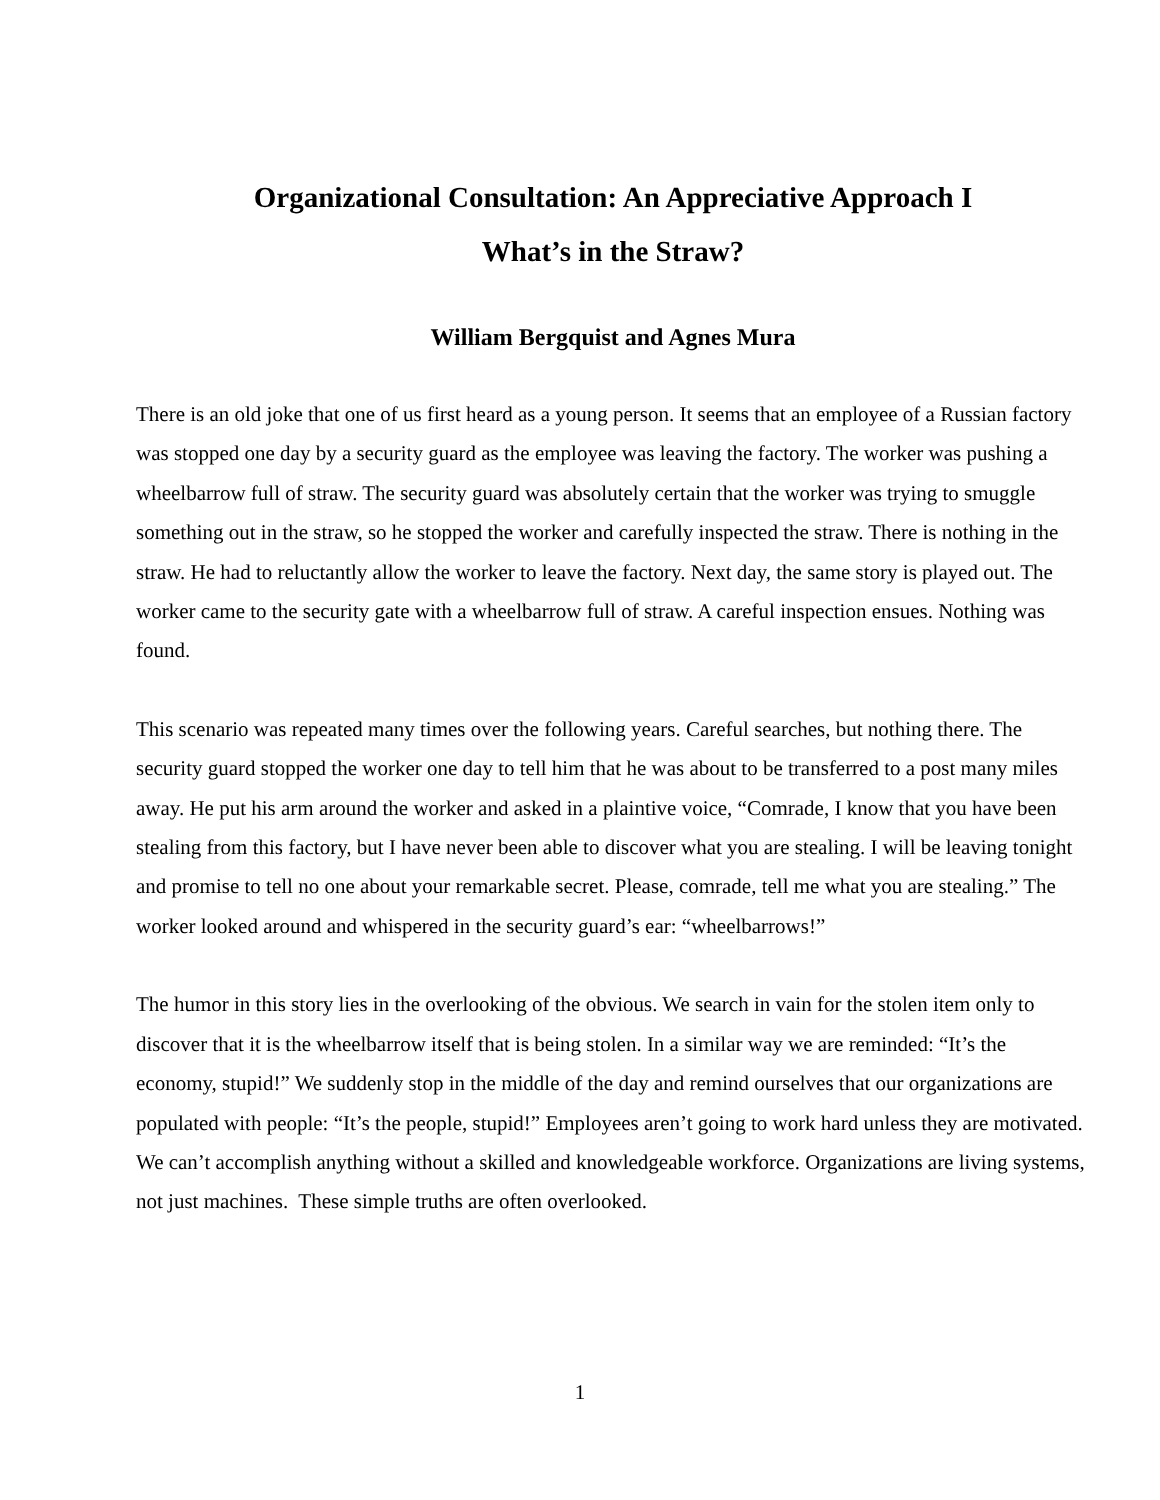Organizational Consultation: An Appreciative Approach I
What’s in the Straw?
William Bergquist and Agnes Mura
There is an old joke that one of us first heard as a young person. It seems that an employee of a Russian factory was stopped one day by a security guard as the employee was leaving the factory. The worker was pushing a wheelbarrow full of straw. The security guard was absolutely certain that the worker was trying to smuggle something out in the straw, so he stopped the worker and carefully inspected the straw. There is nothing in the straw. He had to reluctantly allow the worker to leave the factory. Next day, the same story is played out. The worker came to the security gate with a wheelbarrow full of straw. A careful inspection ensues. Nothing was found.
This scenario was repeated many times over the following years. Careful searches, but nothing there. The security guard stopped the worker one day to tell him that he was about to be transferred to a post many miles away. He put his arm around the worker and asked in a plaintive voice, “Comrade, I know that you have been stealing from this factory, but I have never been able to discover what you are stealing. I will be leaving tonight and promise to tell no one about your remarkable secret. Please, comrade, tell me what you are stealing.” The worker looked around and whispered in the security guard’s ear: “wheelbarrows!”
The humor in this story lies in the overlooking of the obvious. We search in vain for the stolen item only to discover that it is the wheelbarrow itself that is being stolen. In a similar way we are reminded: “It’s the economy, stupid!” We suddenly stop in the middle of the day and remind ourselves that our organizations are populated with people: “It’s the people, stupid!” Employees aren’t going to work hard unless they are motivated. We can’t accomplish anything without a skilled and knowledgeable workforce. Organizations are living systems, not just machines. These simple truths are often overlooked.
1